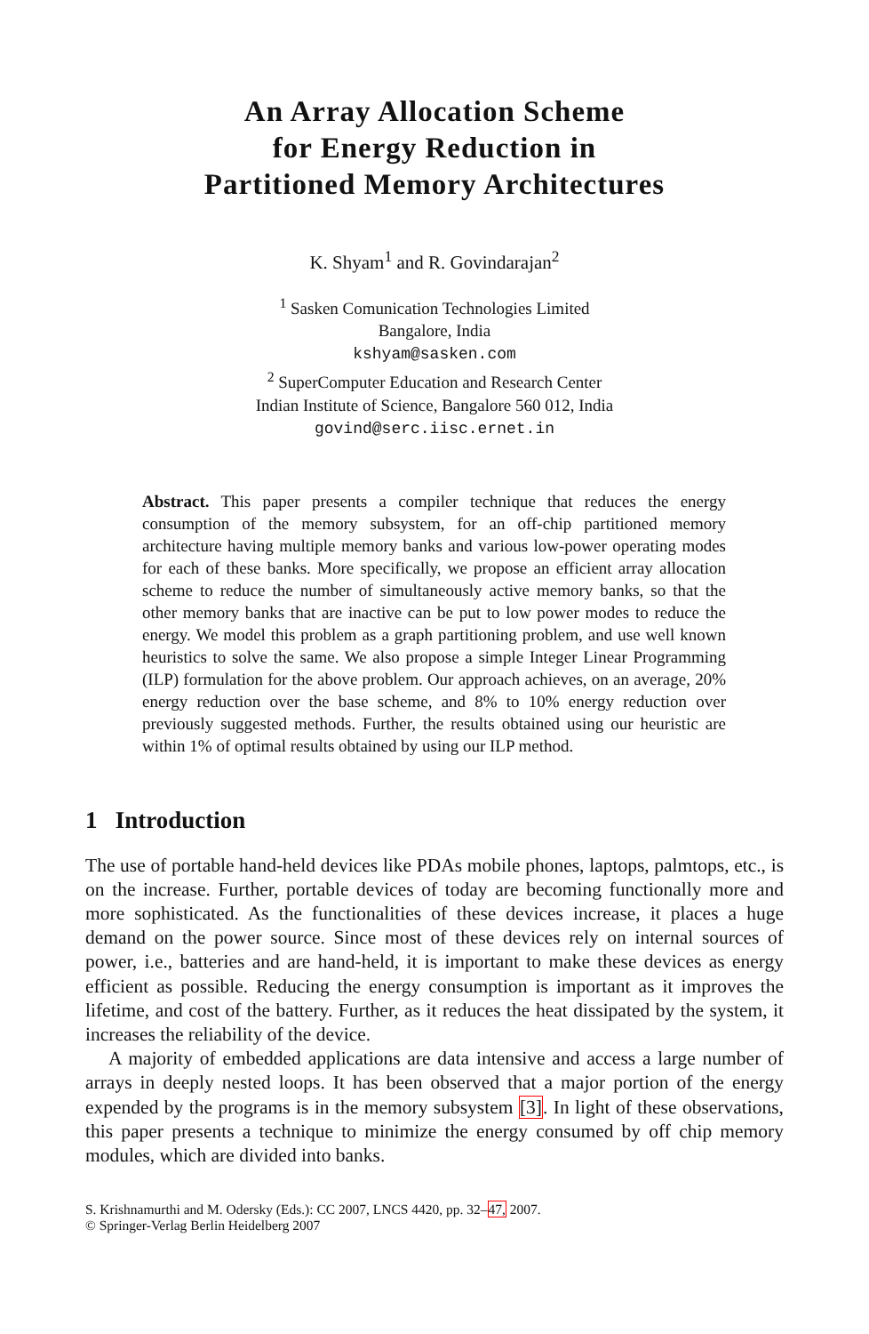An Array Allocation Scheme
for Energy Reduction in
Partitioned Memory Architectures
K. Shyam<sup>1</sup> and R. Govindarajan<sup>2</sup>
<sup>1</sup> Sasken Comunication Technologies Limited
Bangalore, India
kshyam@sasken.com
<sup>2</sup> SuperComputer Education and Research Center
Indian Institute of Science, Bangalore 560 012, India
govind@serc.iisc.ernet.in
Abstract. This paper presents a compiler technique that reduces the energy consumption of the memory subsystem, for an off-chip partitioned memory architecture having multiple memory banks and various low-power operating modes for each of these banks. More specifically, we propose an efficient array allocation scheme to reduce the number of simultaneously active memory banks, so that the other memory banks that are inactive can be put to low power modes to reduce the energy. We model this problem as a graph partitioning problem, and use well known heuristics to solve the same. We also propose a simple Integer Linear Programming (ILP) formulation for the above problem. Our approach achieves, on an average, 20% energy reduction over the base scheme, and 8% to 10% energy reduction over previously suggested methods. Further, the results obtained using our heuristic are within 1% of optimal results obtained by using our ILP method.
1 Introduction
The use of portable hand-held devices like PDAs mobile phones, laptops, palmtops, etc., is on the increase. Further, portable devices of today are becoming functionally more and more sophisticated. As the functionalities of these devices increase, it places a huge demand on the power source. Since most of these devices rely on internal sources of power, i.e., batteries and are hand-held, it is important to make these devices as energy efficient as possible. Reducing the energy consumption is important as it improves the lifetime, and cost of the battery. Further, as it reduces the heat dissipated by the system, it increases the reliability of the device.
A majority of embedded applications are data intensive and access a large number of arrays in deeply nested loops. It has been observed that a major portion of the energy expended by the programs is in the memory subsystem [3]. In light of these observations, this paper presents a technique to minimize the energy consumed by off chip memory modules, which are divided into banks.
S. Krishnamurthi and M. Odersky (Eds.): CC 2007, LNCS 4420, pp. 32–47, 2007.
© Springer-Verlag Berlin Heidelberg 2007